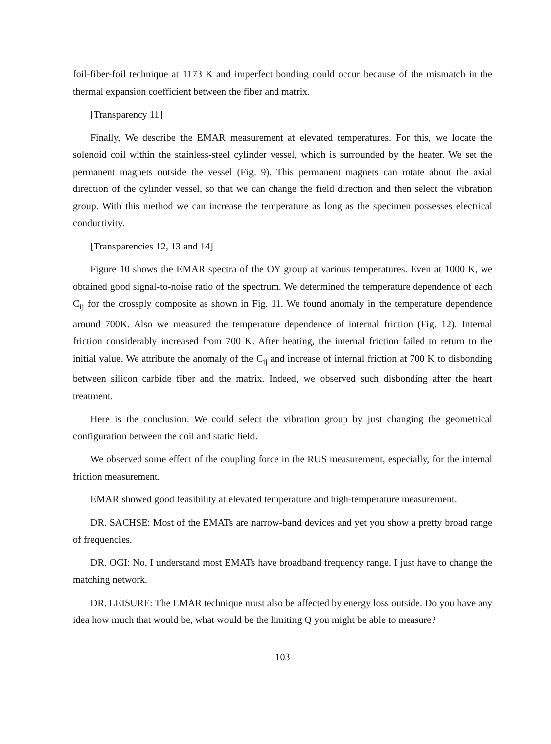foil-fiber-foil technique at 1173 K and imperfect bonding could occur because of the mismatch in the thermal expansion coefficient between the fiber and matrix.
[Transparency 11]
Finally, We describe the EMAR measurement at elevated temperatures. For this, we locate the solenoid coil within the stainless-steel cylinder vessel, which is surrounded by the heater. We set the permanent magnets outside the vessel (Fig. 9). This permanent magnets can rotate about the axial direction of the cylinder vessel, so that we can change the field direction and then select the vibration group. With this method we can increase the temperature as long as the specimen possesses electrical conductivity.
[Transparencies 12, 13 and 14]
Figure 10 shows the EMAR spectra of the OY group at various temperatures. Even at 1000 K, we obtained good signal-to-noise ratio of the spectrum. We determined the temperature dependence of each C<sub>ij</sub> for the crossply composite as shown in Fig. 11. We found anomaly in the temperature dependence around 700K. Also we measured the temperature dependence of internal friction (Fig. 12). Internal friction considerably increased from 700 K. After heating, the internal friction failed to return to the initial value. We attribute the anomaly of the C<sub>ij</sub> and increase of internal friction at 700 K to disbonding between silicon carbide fiber and the matrix. Indeed, we observed such disbonding after the heart treatment.
Here is the conclusion. We could select the vibration group by just changing the geometrical configuration between the coil and static field.
We observed some effect of the coupling force in the RUS measurement, especially, for the internal friction measurement.
EMAR showed good feasibility at elevated temperature and high-temperature measurement.
DR. SACHSE: Most of the EMATs are narrow-band devices and yet you show a pretty broad range of frequencies.
DR. OGI: No, I understand most EMATs have broadband frequency range. I just have to change the matching network.
DR. LEISURE: The EMAR technique must also be affected by energy loss outside. Do you have any idea how much that would be, what would be the limiting Q you might be able to measure?
103